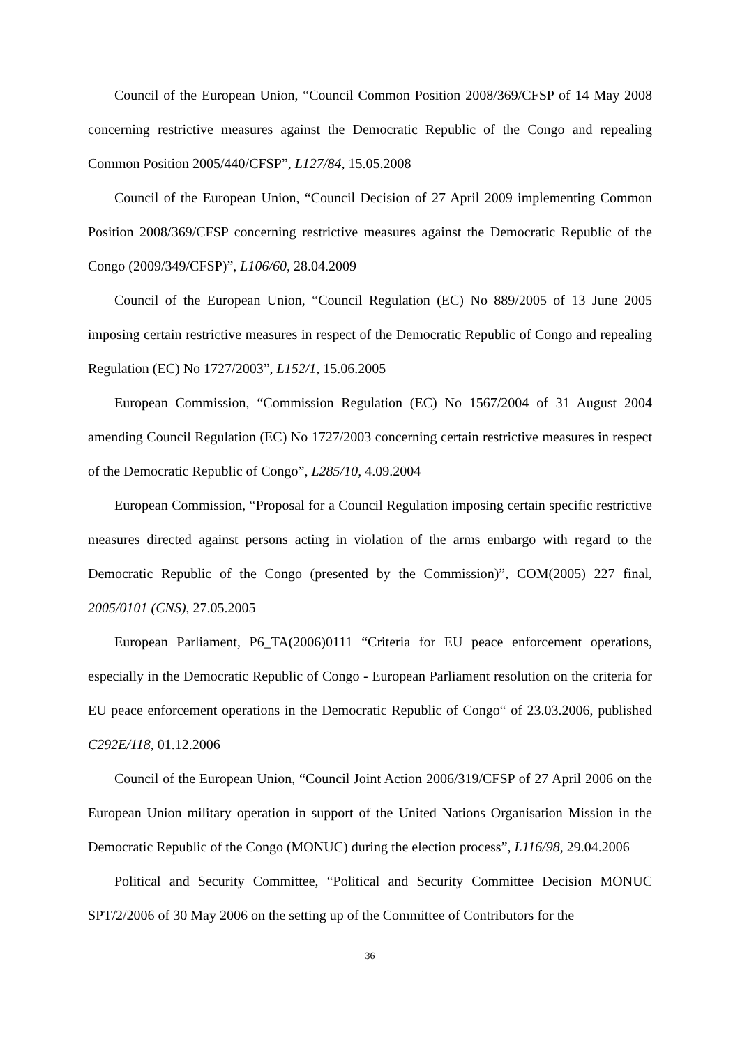Council of the European Union, “Council Common Position 2008/369/CFSP of 14 May 2008 concerning restrictive measures against the Democratic Republic of the Congo and repealing Common Position 2005/440/CFSP”, L127/84, 15.05.2008
Council of the European Union, “Council Decision of 27 April 2009 implementing Common Position 2008/369/CFSP concerning restrictive measures against the Democratic Republic of the Congo (2009/349/CFSP)”, L106/60, 28.04.2009
Council of the European Union, “Council Regulation (EC) No 889/2005 of 13 June 2005 imposing certain restrictive measures in respect of the Democratic Republic of Congo and repealing Regulation (EC) No 1727/2003”, L152/1, 15.06.2005
European Commission, “Commission Regulation (EC) No 1567/2004 of 31 August 2004 amending Council Regulation (EC) No 1727/2003 concerning certain restrictive measures in respect of the Democratic Republic of Congo”, L285/10, 4.09.2004
European Commission, “Proposal for a Council Regulation imposing certain specific restrictive measures directed against persons acting in violation of the arms embargo with regard to the Democratic Republic of the Congo (presented by the Commission)”, COM(2005) 227 final, 2005/0101 (CNS), 27.05.2005
European Parliament, P6_TA(2006)0111 “Criteria for EU peace enforcement operations, especially in the Democratic Republic of Congo - European Parliament resolution on the criteria for EU peace enforcement operations in the Democratic Republic of Congo“ of 23.03.2006, published C292E/118, 01.12.2006
Council of the European Union, “Council Joint Action 2006/319/CFSP of 27 April 2006 on the European Union military operation in support of the United Nations Organisation Mission in the Democratic Republic of the Congo (MONUC) during the election process”, L116/98, 29.04.2006
Political and Security Committee, “Political and Security Committee Decision MONUC SPT/2/2006 of 30 May 2006 on the setting up of the Committee of Contributors for the
36